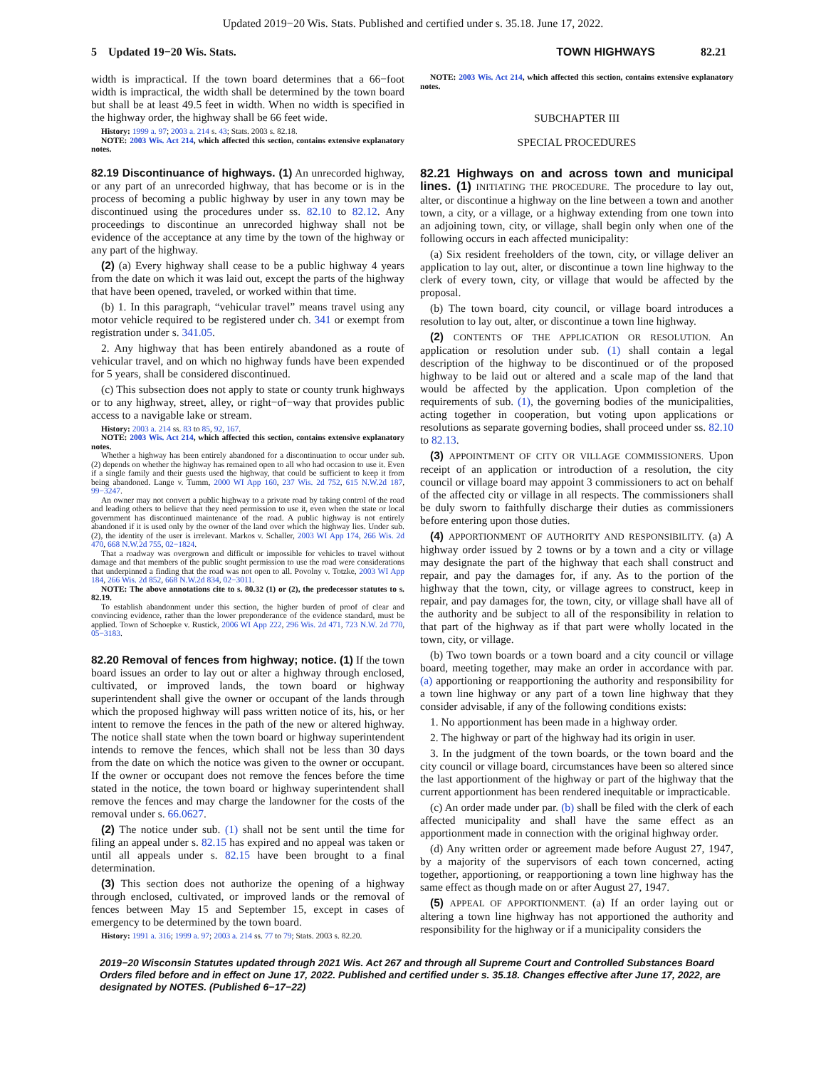Updated 2019−20 Wis. Stats. Published and certified under s. 35.18. June 17, 2022.
5 Updated 19−20 Wis. Stats. TOWN HIGHWAYS 82.21
width is impractical. If the town board determines that a 66−foot width is impractical, the width shall be determined by the town board but shall be at least 49.5 feet in width. When no width is specified in the highway order, the highway shall be 66 feet wide.
History: 1999 a. 97; 2003 a. 214 s. 43; Stats. 2003 s. 82.18.
NOTE: 2003 Wis. Act 214, which affected this section, contains extensive explanatory notes.
82.19 Discontinuance of highways. (1) An unrecorded highway, or any part of an unrecorded highway, that has become or is in the process of becoming a public highway by user in any town may be discontinued using the procedures under ss. 82.10 to 82.12. Any proceedings to discontinue an unrecorded highway shall not be evidence of the acceptance at any time by the town of the highway or any part of the highway.
(2) (a) Every highway shall cease to be a public highway 4 years from the date on which it was laid out, except the parts of the highway that have been opened, traveled, or worked within that time.
(b) 1. In this paragraph, “vehicular travel” means travel using any motor vehicle required to be registered under ch. 341 or exempt from registration under s. 341.05.
2. Any highway that has been entirely abandoned as a route of vehicular travel, and on which no highway funds have been expended for 5 years, shall be considered discontinued.
(c) This subsection does not apply to state or county trunk highways or to any highway, street, alley, or right−of−way that provides public access to a navigable lake or stream.
History: 2003 a. 214 ss. 83 to 85, 92, 167.
NOTE: 2003 Wis. Act 214, which affected this section, contains extensive explanatory notes.
Whether a highway has been entirely abandoned for a discontinuation to occur under sub. (2) depends on whether the highway has remained open to all who had occasion to use it. Even if a single family and their guests used the highway, that could be sufficient to keep it from being abandoned. Lange v. Tumm, 2000 WI App 160, 237 Wis. 2d 752, 615 N.W.2d 187, 99−3247.
An owner may not convert a public highway to a private road by taking control of the road and leading others to believe that they need permission to use it, even when the state or local government has discontinued maintenance of the road. A public highway is not entirely abandoned if it is used only by the owner of the land over which the highway lies. Under sub. (2), the identity of the user is irrelevant. Markos v. Schaller, 2003 WI App 174, 266 Wis. 2d 470, 668 N.W.2d 755, 02−1824.
That a roadway was overgrown and difficult or impossible for vehicles to travel without damage and that members of the public sought permission to use the road were considerations that underpinned a finding that the road was not open to all. Povolny v. Totzke, 2003 WI App 184, 266 Wis. 2d 852, 668 N.W.2d 834, 02−3011.
NOTE: The above annotations cite to s. 80.32 (1) or (2), the predecessor statutes to s. 82.19.
To establish abandonment under this section, the higher burden of proof of clear and convincing evidence, rather than the lower preponderance of the evidence standard, must be applied. Town of Schoepke v. Rustick, 2006 WI App 222, 296 Wis. 2d 471, 723 N.W. 2d 770, 05−3183.
82.20 Removal of fences from highway; notice. (1) If the town board issues an order to lay out or alter a highway through enclosed, cultivated, or improved lands, the town board or highway superintendent shall give the owner or occupant of the lands through which the proposed highway will pass written notice of its, his, or her intent to remove the fences in the path of the new or altered highway. The notice shall state when the town board or highway superintendent intends to remove the fences, which shall not be less than 30 days from the date on which the notice was given to the owner or occupant. If the owner or occupant does not remove the fences before the time stated in the notice, the town board or highway superintendent shall remove the fences and may charge the landowner for the costs of the removal under s. 66.0627.
(2) The notice under sub. (1) shall not be sent until the time for filing an appeal under s. 82.15 has expired and no appeal was taken or until all appeals under s. 82.15 have been brought to a final determination.
(3) This section does not authorize the opening of a highway through enclosed, cultivated, or improved lands or the removal of fences between May 15 and September 15, except in cases of emergency to be determined by the town board.
History: 1991 a. 316; 1999 a. 97; 2003 a. 214 ss. 77 to 79; Stats. 2003 s. 82.20.
NOTE: 2003 Wis. Act 214, which affected this section, contains extensive explanatory notes.
SUBCHAPTER III
SPECIAL PROCEDURES
82.21 Highways on and across town and municipal lines. (1) INITIATING THE PROCEDURE. The procedure to lay out, alter, or discontinue a highway on the line between a town and another town, a city, or a village, or a highway extending from one town into an adjoining town, city, or village, shall begin only when one of the following occurs in each affected municipality:
(a) Six resident freeholders of the town, city, or village deliver an application to lay out, alter, or discontinue a town line highway to the clerk of every town, city, or village that would be affected by the proposal.
(b) The town board, city council, or village board introduces a resolution to lay out, alter, or discontinue a town line highway.
(2) CONTENTS OF THE APPLICATION OR RESOLUTION. An application or resolution under sub. (1) shall contain a legal description of the highway to be discontinued or of the proposed highway to be laid out or altered and a scale map of the land that would be affected by the application. Upon completion of the requirements of sub. (1), the governing bodies of the municipalities, acting together in cooperation, but voting upon applications or resolutions as separate governing bodies, shall proceed under ss. 82.10 to 82.13.
(3) APPOINTMENT OF CITY OR VILLAGE COMMISSIONERS. Upon receipt of an application or introduction of a resolution, the city council or village board may appoint 3 commissioners to act on behalf of the affected city or village in all respects. The commissioners shall be duly sworn to faithfully discharge their duties as commissioners before entering upon those duties.
(4) APPORTIONMENT OF AUTHORITY AND RESPONSIBILITY. (a) A highway order issued by 2 towns or by a town and a city or village may designate the part of the highway that each shall construct and repair, and pay the damages for, if any. As to the portion of the highway that the town, city, or village agrees to construct, keep in repair, and pay damages for, the town, city, or village shall have all of the authority and be subject to all of the responsibility in relation to that part of the highway as if that part were wholly located in the town, city, or village.
(b) Two town boards or a town board and a city council or village board, meeting together, may make an order in accordance with par. (a) apportioning or reapportioning the authority and responsibility for a town line highway or any part of a town line highway that they consider advisable, if any of the following conditions exists:
1. No apportionment has been made in a highway order.
2. The highway or part of the highway had its origin in user.
3. In the judgment of the town boards, or the town board and the city council or village board, circumstances have been so altered since the last apportionment of the highway or part of the highway that the current apportionment has been rendered inequitable or impracticable.
(c) An order made under par. (b) shall be filed with the clerk of each affected municipality and shall have the same effect as an apportionment made in connection with the original highway order.
(d) Any written order or agreement made before August 27, 1947, by a majority of the supervisors of each town concerned, acting together, apportioning, or reapportioning a town line highway has the same effect as though made on or after August 27, 1947.
(5) APPEAL OF APPORTIONMENT. (a) If an order laying out or altering a town line highway has not apportioned the authority and responsibility for the highway or if a municipality considers the
2019−20 Wisconsin Statutes updated through 2021 Wis. Act 267 and through all Supreme Court and Controlled Substances Board Orders filed before and in effect on June 17, 2022. Published and certified under s. 35.18. Changes effective after June 17, 2022, are designated by NOTES. (Published 6−17−22)